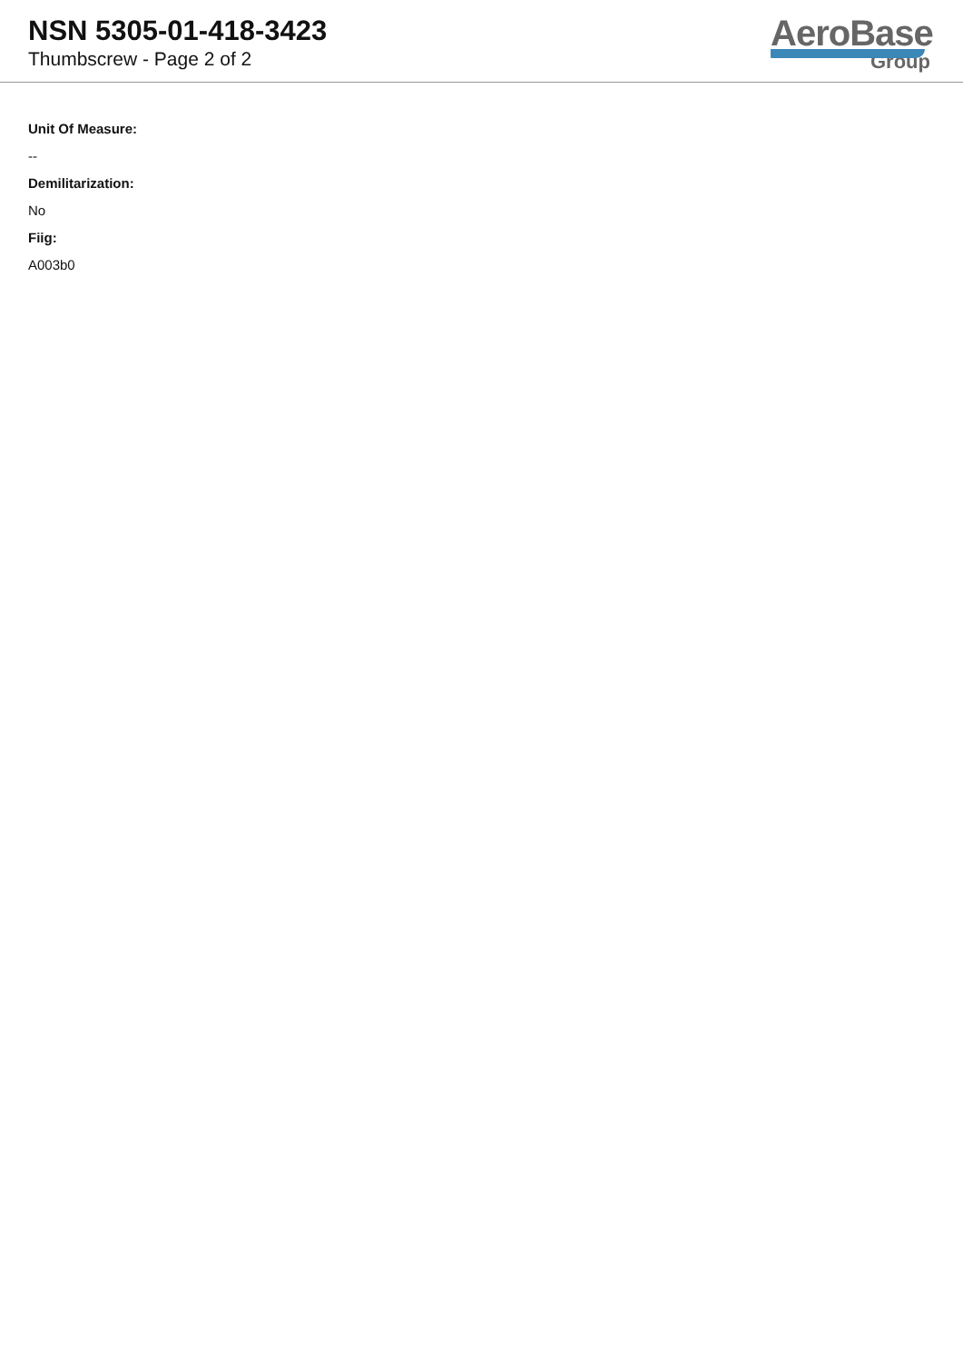NSN 5305-01-418-3423
Thumbscrew - Page 2 of 2
AeroBase
Group
Unit Of Measure:
--
Demilitarization:
No
Fiig:
A003b0